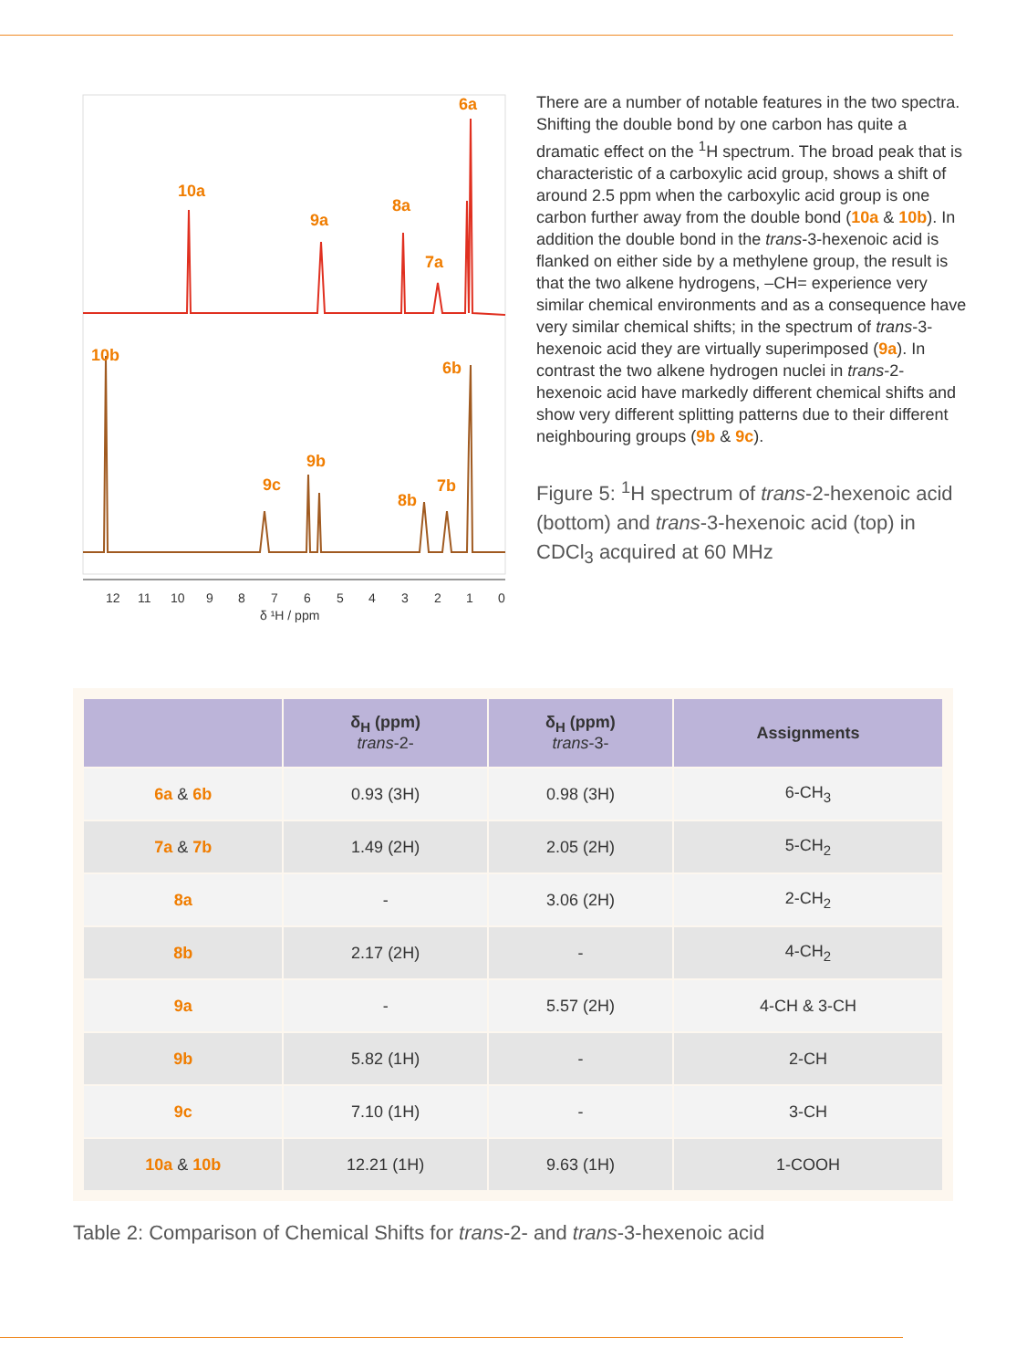6a 10a 9a 8a 7a 10b 6b 9b 9c 7b 8b
12 11 10 9 8 7 6 5 4 3 2 1 0 δ ¹H / ppm
There are a number of notable features in the two spectra. Shifting the double bond by one carbon has quite a dramatic effect on the <sup>1</sup>H spectrum. The broad peak that is characteristic of a carboxylic acid group, shows a shift of around 2.5 ppm when the carboxylic acid group is one carbon further away from the double bond (10a & 10b). In addition the double bond in the trans-3-hexenoic acid is flanked on either side by a methylene group, the result is that the two alkene hydrogens, –CH= experience very similar chemical environments and as a consequence have very similar chemical shifts; in the spectrum of trans-3-hexenoic acid they are virtually superimposed (9a). In contrast the two alkene hydrogen nuclei in trans-2-hexenoic acid have markedly different chemical shifts and show very different splitting patterns due to their different neighbouring groups (9b & 9c).
Figure 5: <sup>1</sup>H spectrum of trans-2-hexenoic acid (bottom) and trans-3-hexenoic acid (top) in CDCl<sub>3</sub> acquired at 60 MHz
| | δ<sub>H</sub> (ppm) trans -2- | δ<sub>H</sub> (ppm) trans -3- | Assignments |
| --- | --- | --- | --- |
| 6a & 6b | 0.93 (3H) | 0.98 (3H) | 6-CH<sub>3</sub> |
| 7a & 7b | 1.49 (2H) | 2.05 (2H) | 5-CH<sub>2</sub> |
| 8a | - | 3.06 (2H) | 2-CH<sub>2</sub> |
| 8b | 2.17 (2H) | - | 4-CH<sub>2</sub> |
| 9a | - | 5.57 (2H) | 4-CH & 3-CH |
| 9b | 5.82 (1H) | - | 2-CH |
| 9c | 7.10 (1H) | - | 3-CH |
| 10a & 10b | 12.21 (1H) | 9.63 (1H) | 1-COOH |
Table 2: Comparison of Chemical Shifts for trans-2- and trans-3-hexenoic acid